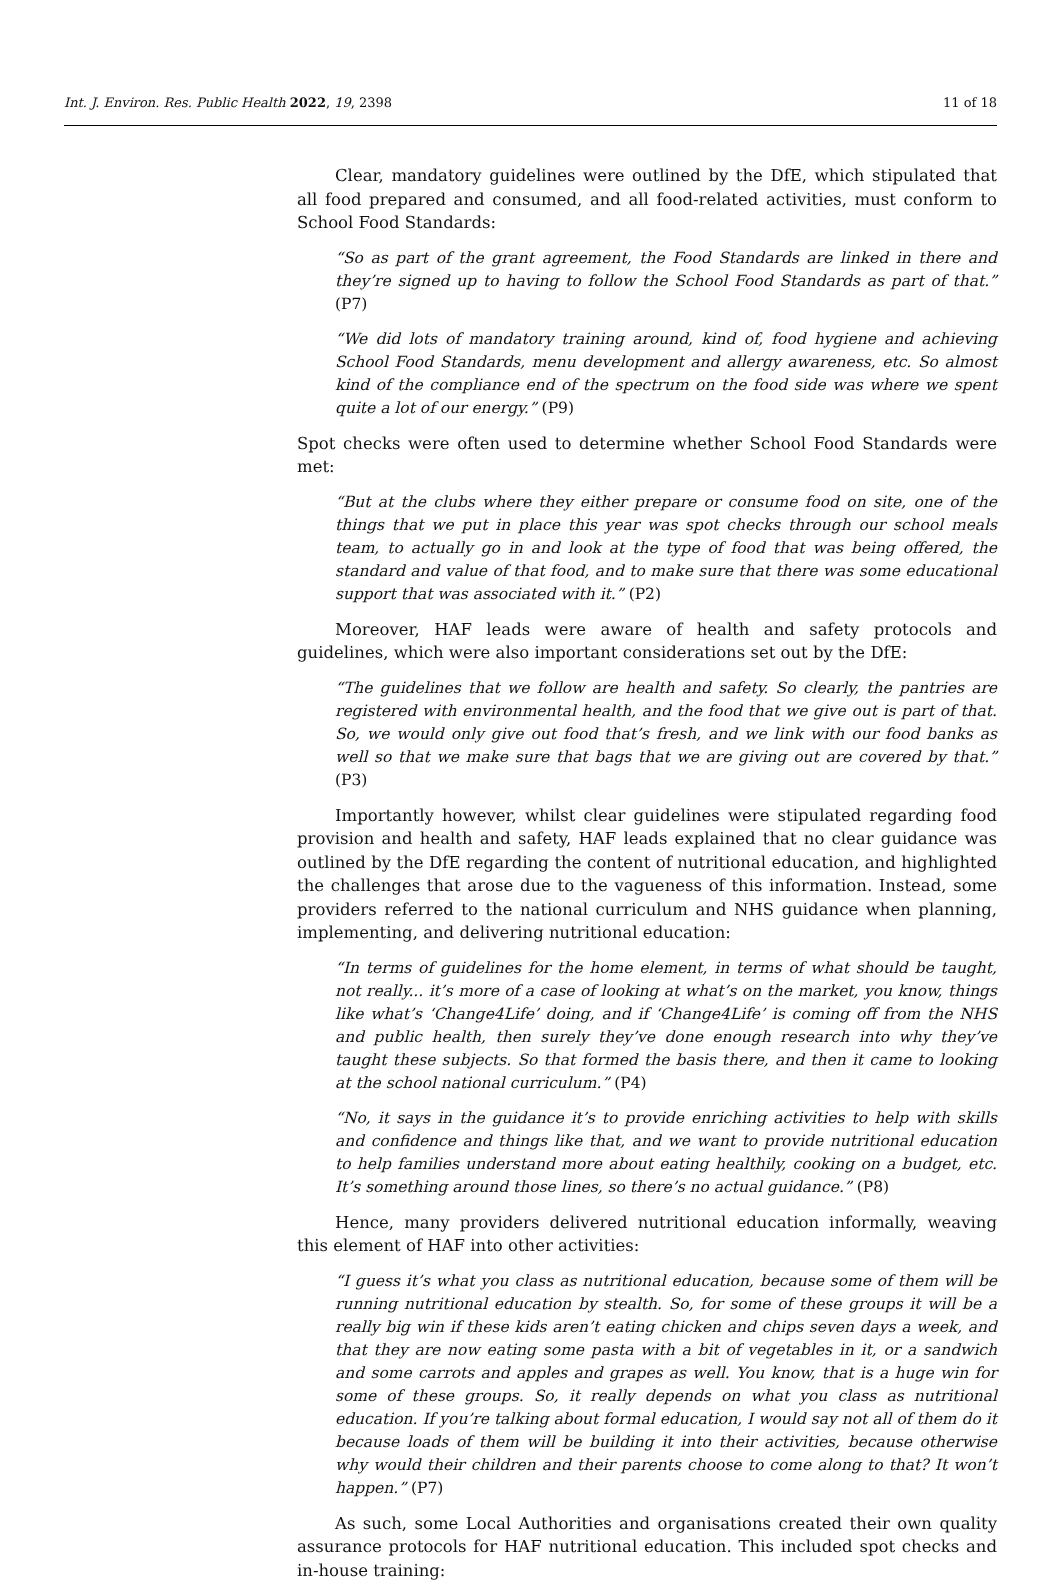Int. J. Environ. Res. Public Health 2022, 19, 2398
11 of 18
Clear, mandatory guidelines were outlined by the DfE, which stipulated that all food prepared and consumed, and all food-related activities, must conform to School Food Standards:
“So as part of the grant agreement, the Food Standards are linked in there and they’re signed up to having to follow the School Food Standards as part of that.” (P7)
“We did lots of mandatory training around, kind of, food hygiene and achieving School Food Standards, menu development and allergy awareness, etc. So almost kind of the compliance end of the spectrum on the food side was where we spent quite a lot of our energy.” (P9)
Spot checks were often used to determine whether School Food Standards were met:
“But at the clubs where they either prepare or consume food on site, one of the things that we put in place this year was spot checks through our school meals team, to actually go in and look at the type of food that was being offered, the standard and value of that food, and to make sure that there was some educational support that was associated with it.” (P2)
Moreover, HAF leads were aware of health and safety protocols and guidelines, which were also important considerations set out by the DfE:
“The guidelines that we follow are health and safety. So clearly, the pantries are registered with environmental health, and the food that we give out is part of that. So, we would only give out food that’s fresh, and we link with our food banks as well so that we make sure that bags that we are giving out are covered by that.” (P3)
Importantly however, whilst clear guidelines were stipulated regarding food provision and health and safety, HAF leads explained that no clear guidance was outlined by the DfE regarding the content of nutritional education, and highlighted the challenges that arose due to the vagueness of this information. Instead, some providers referred to the national curriculum and NHS guidance when planning, implementing, and delivering nutritional education:
“In terms of guidelines for the home element, in terms of what should be taught, not really... it’s more of a case of looking at what’s on the market, you know, things like what’s ‘Change4Life’ doing, and if ‘Change4Life’ is coming off from the NHS and public health, then surely they’ve done enough research into why they’ve taught these subjects. So that formed the basis there, and then it came to looking at the school national curriculum.” (P4)
“No, it says in the guidance it’s to provide enriching activities to help with skills and confidence and things like that, and we want to provide nutritional education to help families understand more about eating healthily, cooking on a budget, etc. It’s something around those lines, so there’s no actual guidance.” (P8)
Hence, many providers delivered nutritional education informally, weaving this element of HAF into other activities:
“I guess it’s what you class as nutritional education, because some of them will be running nutritional education by stealth. So, for some of these groups it will be a really big win if these kids aren’t eating chicken and chips seven days a week, and that they are now eating some pasta with a bit of vegetables in it, or a sandwich and some carrots and apples and grapes as well. You know, that is a huge win for some of these groups. So, it really depends on what you class as nutritional education. If you’re talking about formal education, I would say not all of them do it because loads of them will be building it into their activities, because otherwise why would their children and their parents choose to come along to that? It won’t happen.” (P7)
As such, some Local Authorities and organisations created their own quality assurance protocols for HAF nutritional education. This included spot checks and in-house training: